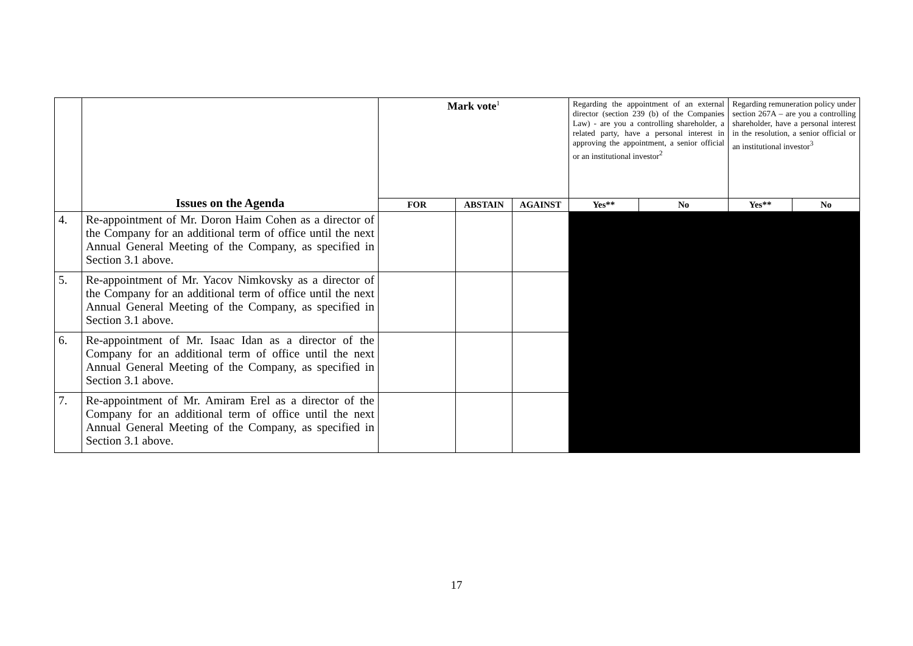| | Issues on the Agenda | Mark vote<sup>1</sup> | | | Regarding the appointment of an external director (section 239 (b) of the Companies Law) - are you a controlling shareholder, a related party, have a personal interest in approving the appointment, a senior official or an institutional investor<sup>2</sup> | | Regarding remuneration policy under section 267A – are you a controlling shareholder, have a personal interest in the resolution, a senior official or an institutional investor<sup>3</sup> | |
| | | FOR | ABSTAIN | AGAINST | Yes** | No | Yes** | No |
| 4. | Re-appointment of Mr. Doron Haim Cohen as a director of the Company for an additional term of office until the next Annual General Meeting of the Company, as specified in Section 3.1 above. | | | | | | | |
| 5. | Re-appointment of Mr. Yacov Nimkovsky as a director of the Company for an additional term of office until the next Annual General Meeting of the Company, as specified in Section 3.1 above. | | | | | | | |
| 6. | Re-appointment of Mr. Isaac Idan as a director of the Company for an additional term of office until the next Annual General Meeting of the Company, as specified in Section 3.1 above. | | | | | | | |
| 7. | Re-appointment of Mr. Amiram Erel as a director of the Company for an additional term of office until the next Annual General Meeting of the Company, as specified in Section 3.1 above. | | | | | | | |
17